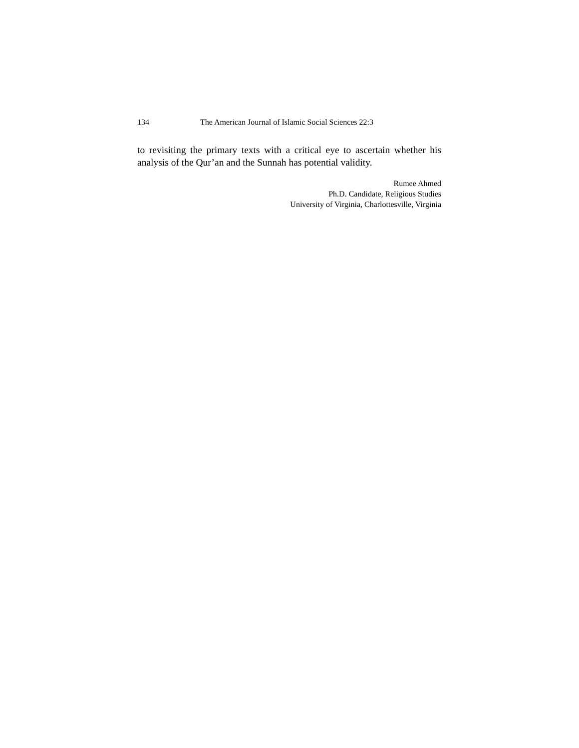134 The American Journal of Islamic Social Sciences 22:3
to revisiting the primary texts with a critical eye to ascertain whether his analysis of the Qur’an and the Sunnah has potential validity.
Rumee Ahmed
Ph.D. Candidate, Religious Studies
University of Virginia, Charlottesville, Virginia